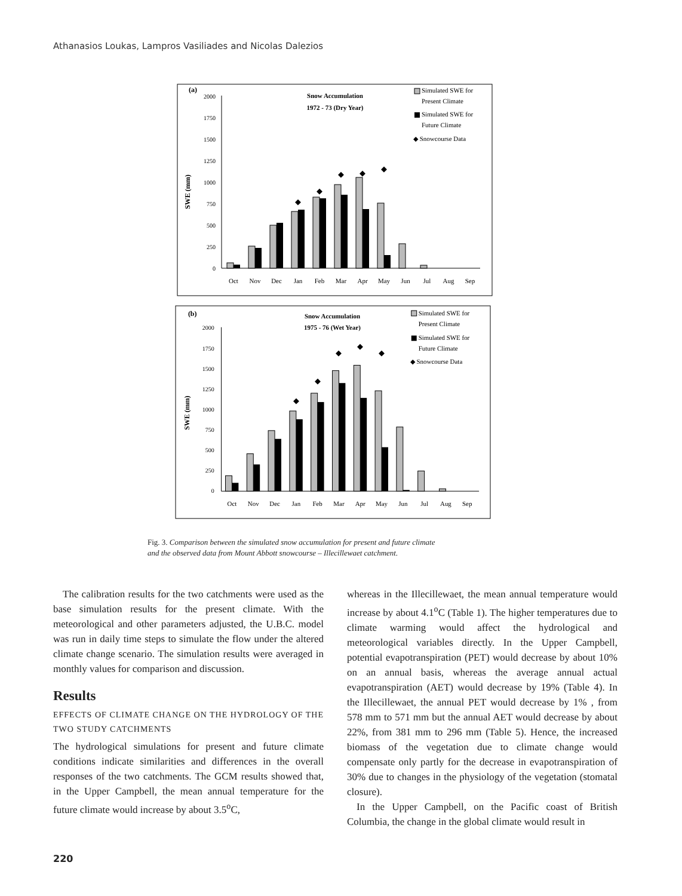Athanasios Loukas, Lampros Vasiliades and Nicolas Dalezios
(a)
Snow Accumulation
1972 - 73 (Dry Year)
Simulated SWE for
Present Climate
Simulated SWE for
Future Climate
◆ Snowcourse Data
SWE (mm)
2000
1750
1500
1250
1000
750
500
250
0
◆
◆
◆
◆
◆
Oct
Nov
Dec
Jan
Feb
Mar
Apr
May
Jun
Jul
Aug
Sep
(b)
Snow Accumulation
1975 - 76 (Wet Year)
Simulated SWE for
Present Climate
Simulated SWE for
Future Climate
◆ Snowcourse Data
SWE (mm)
2000
1750
1500
1250
1000
750
500
250
0
◆
◆
◆
◆
◆
Oct
Nov
Dec
Jan
Feb
Mar
Apr
May
Jun
Jul
Aug
Sep
Fig. 3. Comparison between the simulated snow accumulation for present and future climate
and the observed data from Mount Abbott snowcourse – Illecillewaet catchment.
The calibration results for the two catchments were used as the base simulation results for the present climate. With the meteorological and other parameters adjusted, the U.B.C. model was run in daily time steps to simulate the flow under the altered climate change scenario. The simulation results were averaged in monthly values for comparison and discussion.
Results
EFFECTS OF CLIMATE CHANGE ON THE HYDROLOGY OF THE TWO STUDY CATCHMENTS
The hydrological simulations for present and future climate conditions indicate similarities and differences in the overall responses of the two catchments. The GCM results showed that, in the Upper Campbell, the mean annual temperature for the future climate would increase by about 3.5<sup>o</sup>C,
whereas in the Illecillewaet, the mean annual temperature would increase by about 4.1<sup>o</sup>C (Table 1). The higher temperatures due to climate warming would affect the hydrological and meteorological variables directly. In the Upper Campbell, potential evapotranspiration (PET) would decrease by about 10% on an annual basis, whereas the average annual actual evapotranspiration (AET) would decrease by 19% (Table 4). In the Illecillewaet, the annual PET would decrease by 1% , from 578 mm to 571 mm but the annual AET would decrease by about 22%, from 381 mm to 296 mm (Table 5). Hence, the increased biomass of the vegetation due to climate change would compensate only partly for the decrease in evapotranspiration of 30% due to changes in the physiology of the vegetation (stomatal closure).
In the Upper Campbell, on the Pacific coast of British Columbia, the change in the global climate would result in
220